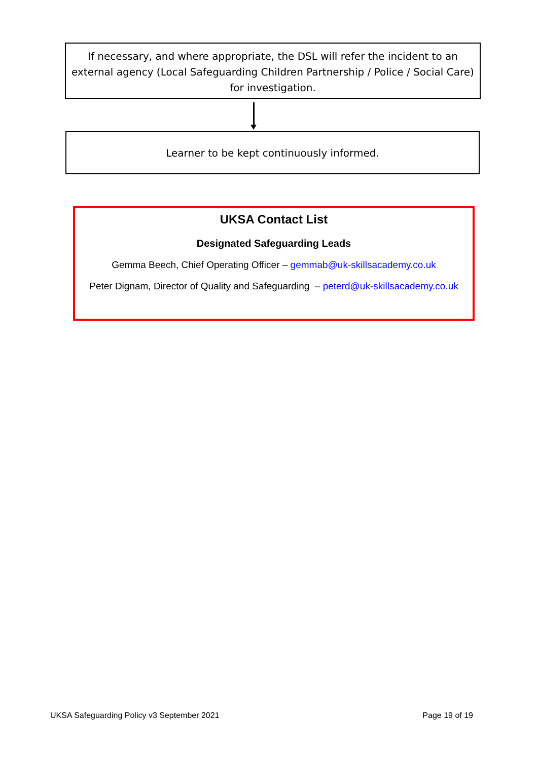If necessary, and where appropriate, the DSL will refer the incident to an external agency (Local Safeguarding Children Partnership / Police / Social Care) for investigation.
Learner to be kept continuously informed.
UKSA Contact List
Designated Safeguarding Leads
Gemma Beech, Chief Operating Officer – gemmab@uk-skillsacademy.co.uk
Peter Dignam, Director of Quality and Safeguarding – peterd@uk-skillsacademy.co.uk
UKSA Safeguarding Policy v3 September 2021 Page 19 of 19